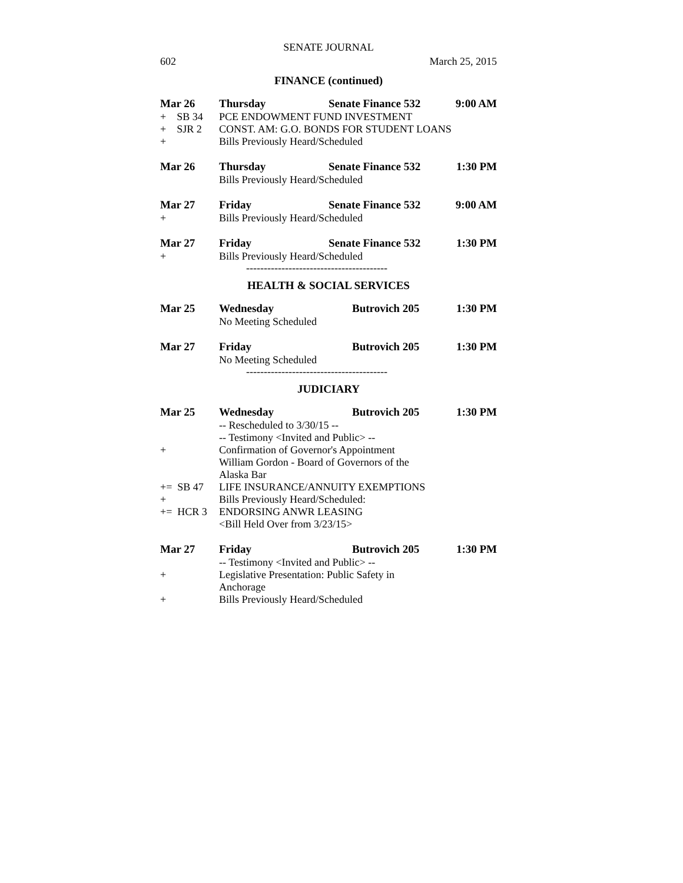SENATE JOURNAL
602 March 25, 2015
FINANCE (continued)
| Mar 26 | Thursday | Senate Finance 532 | 9:00 AM |
| + SB 34 | PCE ENDOWMENT FUND INVESTMENT | | |
| + SJR 2 | CONST. AM: G.O. BONDS FOR STUDENT LOANS | | |
| + | Bills Previously Heard/Scheduled | | |
| Mar 26 | Thursday | Senate Finance 532 | 1:30 PM |
| | Bills Previously Heard/Scheduled | | |
| Mar 27 | Friday | Senate Finance 532 | 9:00 AM |
| + | Bills Previously Heard/Scheduled | | |
| Mar 27 | Friday | Senate Finance 532 | 1:30 PM |
| + | Bills Previously Heard/Scheduled | | |
----------------------------------------
HEALTH & SOCIAL SERVICES
| Mar 25 | Wednesday | Butrovich 205 | 1:30 PM |
| | No Meeting Scheduled | | |
| Mar 27 | Friday | Butrovich 205 | 1:30 PM |
| | No Meeting Scheduled | | |
----------------------------------------
JUDICIARY
| Mar 25 | Wednesday | Butrovich 205 | 1:30 PM |
| | -- Rescheduled to 3/30/15 -- | | |
| | -- Testimony <Invited and Public> -- | | |
| + | Confirmation of Governor's Appointment | | |
| | William Gordon - Board of Governors of the Alaska Bar | | |
| += SB 47 | LIFE INSURANCE/ANNUITY EXEMPTIONS | | |
| + | Bills Previously Heard/Scheduled: | | |
| += HCR 3 | ENDORSING ANWR LEASING | | |
| | <Bill Held Over from 3/23/15> | | |
| Mar 27 | Friday | Butrovich 205 | 1:30 PM |
| | -- Testimony <Invited and Public> -- | | |
| + | Legislative Presentation: Public Safety in Anchorage | | |
| + | Bills Previously Heard/Scheduled | | |